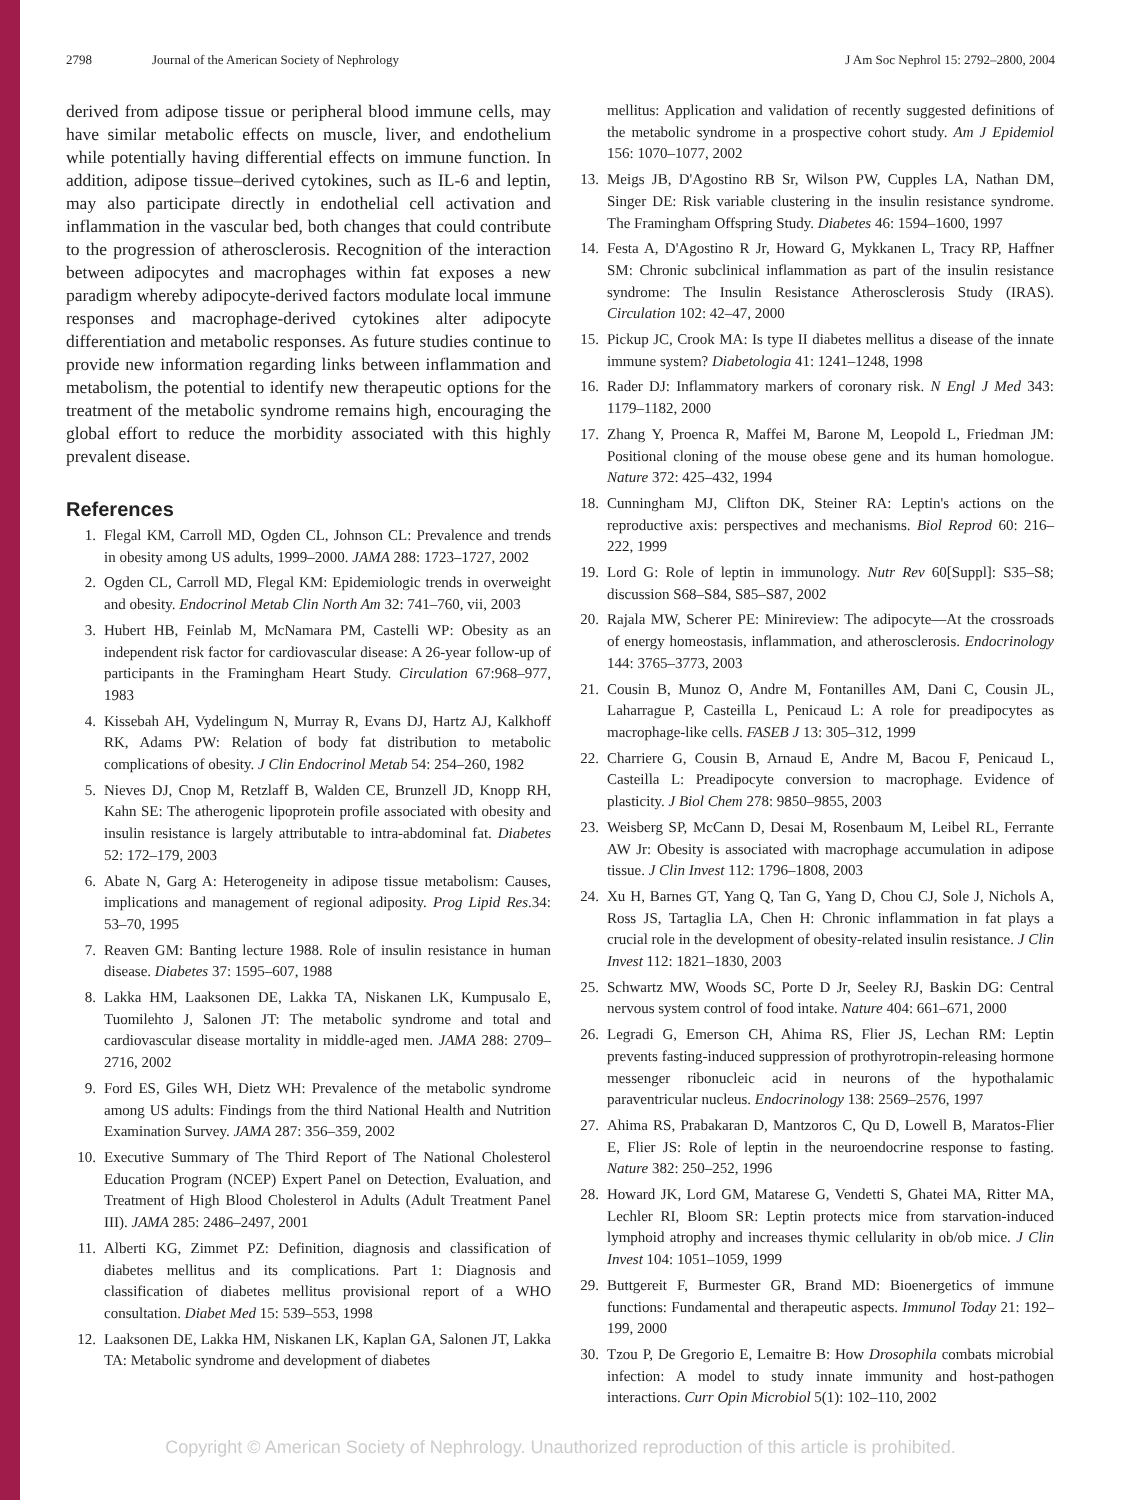2798 Journal of the American Society of Nephrology J Am Soc Nephrol 15: 2792–2800, 2004
derived from adipose tissue or peripheral blood immune cells, may have similar metabolic effects on muscle, liver, and endothelium while potentially having differential effects on immune function. In addition, adipose tissue–derived cytokines, such as IL-6 and leptin, may also participate directly in endothelial cell activation and inflammation in the vascular bed, both changes that could contribute to the progression of atherosclerosis. Recognition of the interaction between adipocytes and macrophages within fat exposes a new paradigm whereby adipocyte-derived factors modulate local immune responses and macrophage-derived cytokines alter adipocyte differentiation and metabolic responses. As future studies continue to provide new information regarding links between inflammation and metabolism, the potential to identify new therapeutic options for the treatment of the metabolic syndrome remains high, encouraging the global effort to reduce the morbidity associated with this highly prevalent disease.
References
1. Flegal KM, Carroll MD, Ogden CL, Johnson CL: Prevalence and trends in obesity among US adults, 1999–2000. JAMA 288: 1723–1727, 2002
2. Ogden CL, Carroll MD, Flegal KM: Epidemiologic trends in overweight and obesity. Endocrinol Metab Clin North Am 32: 741–760, vii, 2003
3. Hubert HB, Feinlab M, McNamara PM, Castelli WP: Obesity as an independent risk factor for cardiovascular disease: A 26-year follow-up of participants in the Framingham Heart Study. Circulation 67:968–977, 1983
4. Kissebah AH, Vydelingum N, Murray R, Evans DJ, Hartz AJ, Kalkhoff RK, Adams PW: Relation of body fat distribution to metabolic complications of obesity. J Clin Endocrinol Metab 54: 254–260, 1982
5. Nieves DJ, Cnop M, Retzlaff B, Walden CE, Brunzell JD, Knopp RH, Kahn SE: The atherogenic lipoprotein profile associated with obesity and insulin resistance is largely attributable to intra-abdominal fat. Diabetes 52: 172–179, 2003
6. Abate N, Garg A: Heterogeneity in adipose tissue metabolism: Causes, implications and management of regional adiposity. Prog Lipid Res.34: 53–70, 1995
7. Reaven GM: Banting lecture 1988. Role of insulin resistance in human disease. Diabetes 37: 1595–607, 1988
8. Lakka HM, Laaksonen DE, Lakka TA, Niskanen LK, Kumpusalo E, Tuomilehto J, Salonen JT: The metabolic syndrome and total and cardiovascular disease mortality in middle-aged men. JAMA 288: 2709–2716, 2002
9. Ford ES, Giles WH, Dietz WH: Prevalence of the metabolic syndrome among US adults: Findings from the third National Health and Nutrition Examination Survey. JAMA 287: 356–359, 2002
10. Executive Summary of The Third Report of The National Cholesterol Education Program (NCEP) Expert Panel on Detection, Evaluation, and Treatment of High Blood Cholesterol in Adults (Adult Treatment Panel III). JAMA 285: 2486–2497, 2001
11. Alberti KG, Zimmet PZ: Definition, diagnosis and classification of diabetes mellitus and its complications. Part 1: Diagnosis and classification of diabetes mellitus provisional report of a WHO consultation. Diabet Med 15: 539–553, 1998
12. Laaksonen DE, Lakka HM, Niskanen LK, Kaplan GA, Salonen JT, Lakka TA: Metabolic syndrome and development of diabetes
mellitus: Application and validation of recently suggested definitions of the metabolic syndrome in a prospective cohort study. Am J Epidemiol 156: 1070–1077, 2002
13. Meigs JB, D'Agostino RB Sr, Wilson PW, Cupples LA, Nathan DM, Singer DE: Risk variable clustering in the insulin resistance syndrome. The Framingham Offspring Study. Diabetes 46: 1594–1600, 1997
14. Festa A, D'Agostino R Jr, Howard G, Mykkanen L, Tracy RP, Haffner SM: Chronic subclinical inflammation as part of the insulin resistance syndrome: The Insulin Resistance Atherosclerosis Study (IRAS). Circulation 102: 42–47, 2000
15. Pickup JC, Crook MA: Is type II diabetes mellitus a disease of the innate immune system? Diabetologia 41: 1241–1248, 1998
16. Rader DJ: Inflammatory markers of coronary risk. N Engl J Med 343: 1179–1182, 2000
17. Zhang Y, Proenca R, Maffei M, Barone M, Leopold L, Friedman JM: Positional cloning of the mouse obese gene and its human homologue. Nature 372: 425–432, 1994
18. Cunningham MJ, Clifton DK, Steiner RA: Leptin's actions on the reproductive axis: perspectives and mechanisms. Biol Reprod 60: 216–222, 1999
19. Lord G: Role of leptin in immunology. Nutr Rev 60[Suppl]: S35–S8; discussion S68–S84, S85–S87, 2002
20. Rajala MW, Scherer PE: Minireview: The adipocyte—At the crossroads of energy homeostasis, inflammation, and atherosclerosis. Endocrinology 144: 3765–3773, 2003
21. Cousin B, Munoz O, Andre M, Fontanilles AM, Dani C, Cousin JL, Laharrague P, Casteilla L, Penicaud L: A role for preadipocytes as macrophage-like cells. FASEB J 13: 305–312, 1999
22. Charriere G, Cousin B, Arnaud E, Andre M, Bacou F, Penicaud L, Casteilla L: Preadipocyte conversion to macrophage. Evidence of plasticity. J Biol Chem 278: 9850–9855, 2003
23. Weisberg SP, McCann D, Desai M, Rosenbaum M, Leibel RL, Ferrante AW Jr: Obesity is associated with macrophage accumulation in adipose tissue. J Clin Invest 112: 1796–1808, 2003
24. Xu H, Barnes GT, Yang Q, Tan G, Yang D, Chou CJ, Sole J, Nichols A, Ross JS, Tartaglia LA, Chen H: Chronic inflammation in fat plays a crucial role in the development of obesity-related insulin resistance. J Clin Invest 112: 1821–1830, 2003
25. Schwartz MW, Woods SC, Porte D Jr, Seeley RJ, Baskin DG: Central nervous system control of food intake. Nature 404: 661–671, 2000
26. Legradi G, Emerson CH, Ahima RS, Flier JS, Lechan RM: Leptin prevents fasting-induced suppression of prothyrotropin-releasing hormone messenger ribonucleic acid in neurons of the hypothalamic paraventricular nucleus. Endocrinology 138: 2569–2576, 1997
27. Ahima RS, Prabakaran D, Mantzoros C, Qu D, Lowell B, Maratos-Flier E, Flier JS: Role of leptin in the neuroendocrine response to fasting. Nature 382: 250–252, 1996
28. Howard JK, Lord GM, Matarese G, Vendetti S, Ghatei MA, Ritter MA, Lechler RI, Bloom SR: Leptin protects mice from starvation-induced lymphoid atrophy and increases thymic cellularity in ob/ob mice. J Clin Invest 104: 1051–1059, 1999
29. Buttgereit F, Burmester GR, Brand MD: Bioenergetics of immune functions: Fundamental and therapeutic aspects. Immunol Today 21: 192–199, 2000
30. Tzou P, De Gregorio E, Lemaitre B: How Drosophila combats microbial infection: A model to study innate immunity and host-pathogen interactions. Curr Opin Microbiol 5(1): 102–110, 2002
Copyright © American Society of Nephrology. Unauthorized reproduction of this article is prohibited.